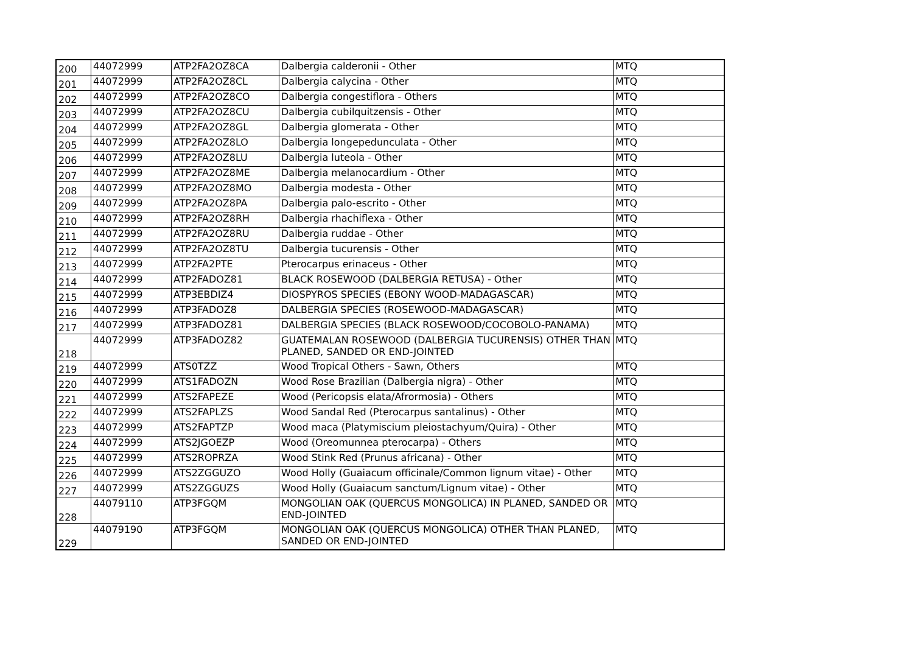| 200 | 44072999 | ATP2FA2OZ8CA | Dalbergia calderonii - Other | MTQ |
| 201 | 44072999 | ATP2FA2OZ8CL | Dalbergia calycina - Other | MTQ |
| 202 | 44072999 | ATP2FA2OZ8CO | Dalbergia congestiflora - Others | MTQ |
| 203 | 44072999 | ATP2FA2OZ8CU | Dalbergia cubilquitzensis - Other | MTQ |
| 204 | 44072999 | ATP2FA2OZ8GL | Dalbergia glomerata - Other | MTQ |
| 205 | 44072999 | ATP2FA2OZ8LO | Dalbergia longepedunculata - Other | MTQ |
| 206 | 44072999 | ATP2FA2OZ8LU | Dalbergia luteola - Other | MTQ |
| 207 | 44072999 | ATP2FA2OZ8ME | Dalbergia melanocardium - Other | MTQ |
| 208 | 44072999 | ATP2FA2OZ8MO | Dalbergia modesta - Other | MTQ |
| 209 | 44072999 | ATP2FA2OZ8PA | Dalbergia palo-escrito - Other | MTQ |
| 210 | 44072999 | ATP2FA2OZ8RH | Dalbergia rhachiflexa - Other | MTQ |
| 211 | 44072999 | ATP2FA2OZ8RU | Dalbergia ruddae - Other | MTQ |
| 212 | 44072999 | ATP2FA2OZ8TU | Dalbergia tucurensis - Other | MTQ |
| 213 | 44072999 | ATP2FA2PTE | Pterocarpus erinaceus - Other | MTQ |
| 214 | 44072999 | ATP2FADOZ81 | BLACK ROSEWOOD (DALBERGIA RETUSA) - Other | MTQ |
| 215 | 44072999 | ATP3EBDIZ4 | DIOSPYROS SPECIES (EBONY WOOD-MADAGASCAR) | MTQ |
| 216 | 44072999 | ATP3FADOZ8 | DALBERGIA SPECIES (ROSEWOOD-MADAGASCAR) | MTQ |
| 217 | 44072999 | ATP3FADOZ81 | DALBERGIA SPECIES (BLACK ROSEWOOD/COCOBOLO-PANAMA) | MTQ |
| 218 | 44072999 | ATP3FADOZ82 | GUATEMALAN ROSEWOOD (DALBERGIA TUCURENSIS) OTHER THAN PLANED, SANDED OR END-JOINTED | MTQ |
| 219 | 44072999 | ATS0TZZ | Wood Tropical Others - Sawn, Others | MTQ |
| 220 | 44072999 | ATS1FADOZN | Wood Rose Brazilian (Dalbergia nigra) - Other | MTQ |
| 221 | 44072999 | ATS2FAPEZE | Wood (Pericopsis elata/Afrormosia) - Others | MTQ |
| 222 | 44072999 | ATS2FAPLZS | Wood Sandal Red (Pterocarpus santalinus) - Other | MTQ |
| 223 | 44072999 | ATS2FAPTZP | Wood maca (Platymiscium pleiostachyum/Quira) - Other | MTQ |
| 224 | 44072999 | ATS2JGOEZP | Wood (Oreomunnea pterocarpa) - Others | MTQ |
| 225 | 44072999 | ATS2ROPRZA | Wood Stink Red (Prunus africana) - Other | MTQ |
| 226 | 44072999 | ATS2ZGGUZO | Wood Holly (Guaiacum officinale/Common lignum vitae) - Other | MTQ |
| 227 | 44072999 | ATS2ZGGUZS | Wood Holly (Guaiacum sanctum/Lignum vitae) - Other | MTQ |
| 228 | 44079110 | ATP3FGQM | MONGOLIAN OAK (QUERCUS MONGOLICA) IN PLANED, SANDED OR END-JOINTED | MTQ |
| 229 | 44079190 | ATP3FGQM | MONGOLIAN OAK (QUERCUS MONGOLICA) OTHER THAN PLANED, SANDED OR END-JOINTED | MTQ |